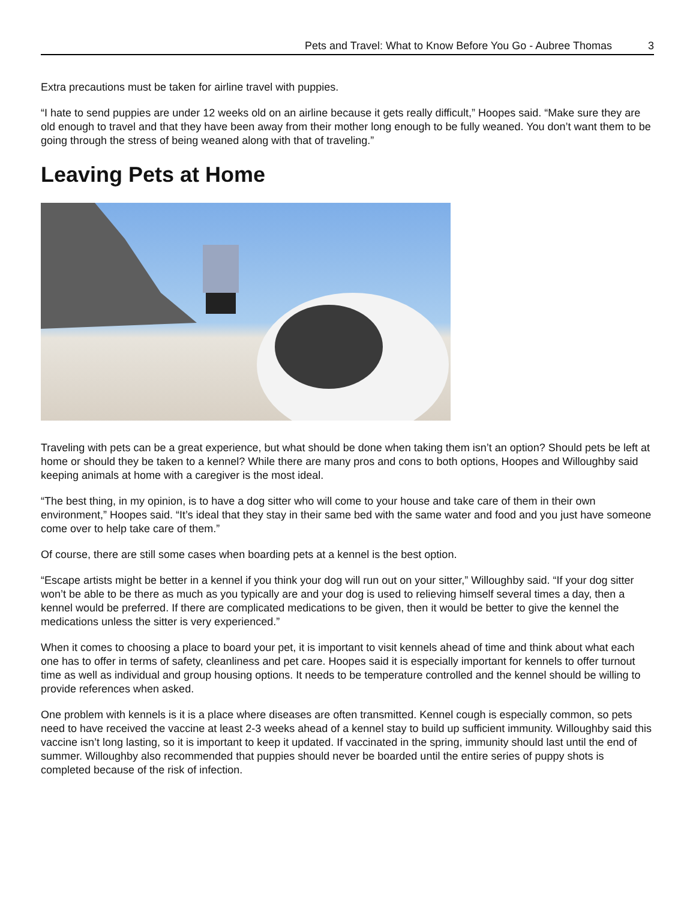Pets and Travel: What to Know Before You Go - Aubree Thomas 3
Extra precautions must be taken for airline travel with puppies.
“I hate to send puppies are under 12 weeks old on an airline because it gets really difficult,” Hoopes said. “Make sure they are old enough to travel and that they have been away from their mother long enough to be fully weaned. You don’t want them to be going through the stress of being weaned along with that of traveling.”
Leaving Pets at Home
Traveling with pets can be a great experience, but what should be done when taking them isn’t an option? Should pets be left at home or should they be taken to a kennel? While there are many pros and cons to both options, Hoopes and Willoughby said keeping animals at home with a caregiver is the most ideal.
“The best thing, in my opinion, is to have a dog sitter who will come to your house and take care of them in their own environment,” Hoopes said. “It’s ideal that they stay in their same bed with the same water and food and you just have someone come over to help take care of them.”
Of course, there are still some cases when boarding pets at a kennel is the best option.
“Escape artists might be better in a kennel if you think your dog will run out on your sitter,” Willoughby said. “If your dog sitter won’t be able to be there as much as you typically are and your dog is used to relieving himself several times a day, then a kennel would be preferred. If there are complicated medications to be given, then it would be better to give the kennel the medications unless the sitter is very experienced.”
When it comes to choosing a place to board your pet, it is important to visit kennels ahead of time and think about what each one has to offer in terms of safety, cleanliness and pet care. Hoopes said it is especially important for kennels to offer turnout time as well as individual and group housing options. It needs to be temperature controlled and the kennel should be willing to provide references when asked.
One problem with kennels is it is a place where diseases are often transmitted. Kennel cough is especially common, so pets need to have received the vaccine at least 2-3 weeks ahead of a kennel stay to build up sufficient immunity. Willoughby said this vaccine isn’t long lasting, so it is important to keep it updated. If vaccinated in the spring, immunity should last until the end of summer. Willoughby also recommended that puppies should never be boarded until the entire series of puppy shots is completed because of the risk of infection.